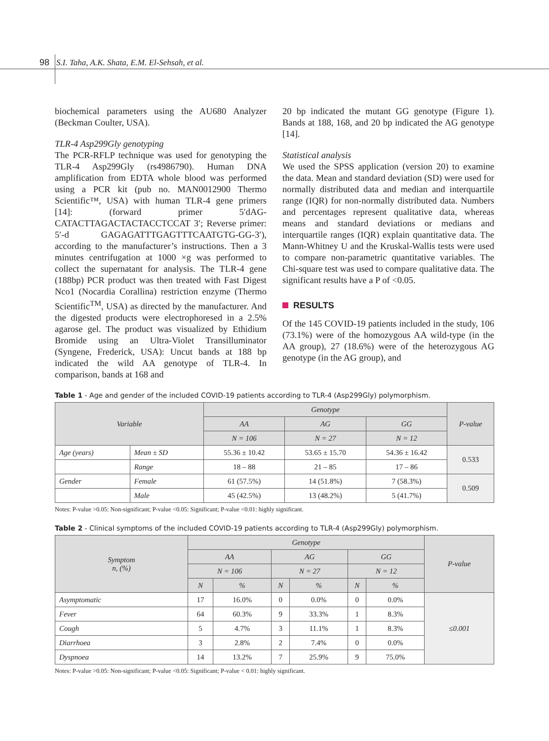98 S.I. Taha, A.K. Shata, E.M. El-Sehsah, et al.
biochemical parameters using the AU680 Analyzer (Beckman Coulter, USA).
TLR-4 Asp299Gly genotyping
The PCR-RFLP technique was used for genotyping the TLR-4 Asp299Gly (rs4986790). Human DNA amplification from EDTA whole blood was performed using a PCR kit (pub no. MAN0012900 Thermo Scientific™, USA) with human TLR-4 gene primers [14]: (forward primer 5′dAG-CATACTTAGACTACTACCTCCAT 3′; Reverse primer: 5′-d GAGAGATTTGAGTTTCAATGTG-GG-3′), according to the manufacturer’s instructions. Then a 3 minutes centrifugation at 1000 ×g was performed to collect the supernatant for analysis. The TLR-4 gene (188bp) PCR product was then treated with Fast Digest Nco1 (Nocardia Corallina) restriction enzyme (Thermo Scientific<sup>TM</sup>, USA) as directed by the manufacturer. And the digested products were electrophoresed in a 2.5% agarose gel. The product was visualized by Ethidium Bromide using an Ultra-Violet Transilluminator (Syngene, Frederick, USA): Uncut bands at 188 bp indicated the wild AA genotype of TLR-4. In comparison, bands at 168 and
20 bp indicated the mutant GG genotype (Figure 1). Bands at 188, 168, and 20 bp indicated the AG genotype [14].
Statistical analysis
We used the SPSS application (version 20) to examine the data. Mean and standard deviation (SD) were used for normally distributed data and median and interquartile range (IQR) for non-normally distributed data. Numbers and percentages represent qualitative data, whereas means and standard deviations or medians and interquartile ranges (IQR) explain quantitative data. The Mann-Whitney U and the Kruskal-Wallis tests were used to compare non-parametric quantitative variables. The Chi-square test was used to compare qualitative data. The significant results have a P of <0.05.
RESULTS
Of the 145 COVID-19 patients included in the study, 106 (73.1%) were of the homozygous AA wild-type (in the AA group), 27 (18.6%) were of the heterozygous AG genotype (in the AG group), and
Table 1 - Age and gender of the included COVID-19 patients according to TLR-4 (Asp299Gly) polymorphism.
| Variable | | Genotype | | | P-value |
| --- | --- | --- | --- | --- | --- |
| | | AA | AG | GG | |
| | | N = 106 | N = 27 | N = 12 | |
| Age (years) | Mean ± SD | 55.36 ± 10.42 | 53.65 ± 15.70 | 54.36 ± 16.42 | 0.533 |
| | Range | 18 – 88 | 21 – 85 | 17 – 86 | |
| Gender | Female | 61 (57.5%) | 14 (51.8%) | 7 (58.3%) | 0.509 |
| | Male | 45 (42.5%) | 13 (48.2%) | 5 (41.7%) | |
Notes: P-value >0.05: Non-significant; P-value <0.05: Significant; P-value <0.01: highly significant.
Table 2 - Clinical symptoms of the included COVID-19 patients according to TLR-4 (Asp299Gly) polymorphism.
| Symptom n, (%) | Genotype | | | | | | P-value |
| --- | --- | --- | --- | --- | --- | --- | --- |
| | AA | | AG | | GG | | |
| | N = 106 | | N = 27 | | N = 12 | | |
| | N | % | N | % | N | % | |
| Asymptomatic | 17 | 16.0% | 0 | 0.0% | 0 | 0.0% | ≤0.001 |
| Fever | 64 | 60.3% | 9 | 33.3% | 1 | 8.3% | |
| Cough | 5 | 4.7% | 3 | 11.1% | 1 | 8.3% | |
| Diarrhoea | 3 | 2.8% | 2 | 7.4% | 0 | 0.0% | |
| Dyspnoea | 14 | 13.2% | 7 | 25.9% | 9 | 75.0% | |
Notes: P-value >0.05: Non-significant; P-value <0.05: Significant; P-value < 0.01: highly significant.